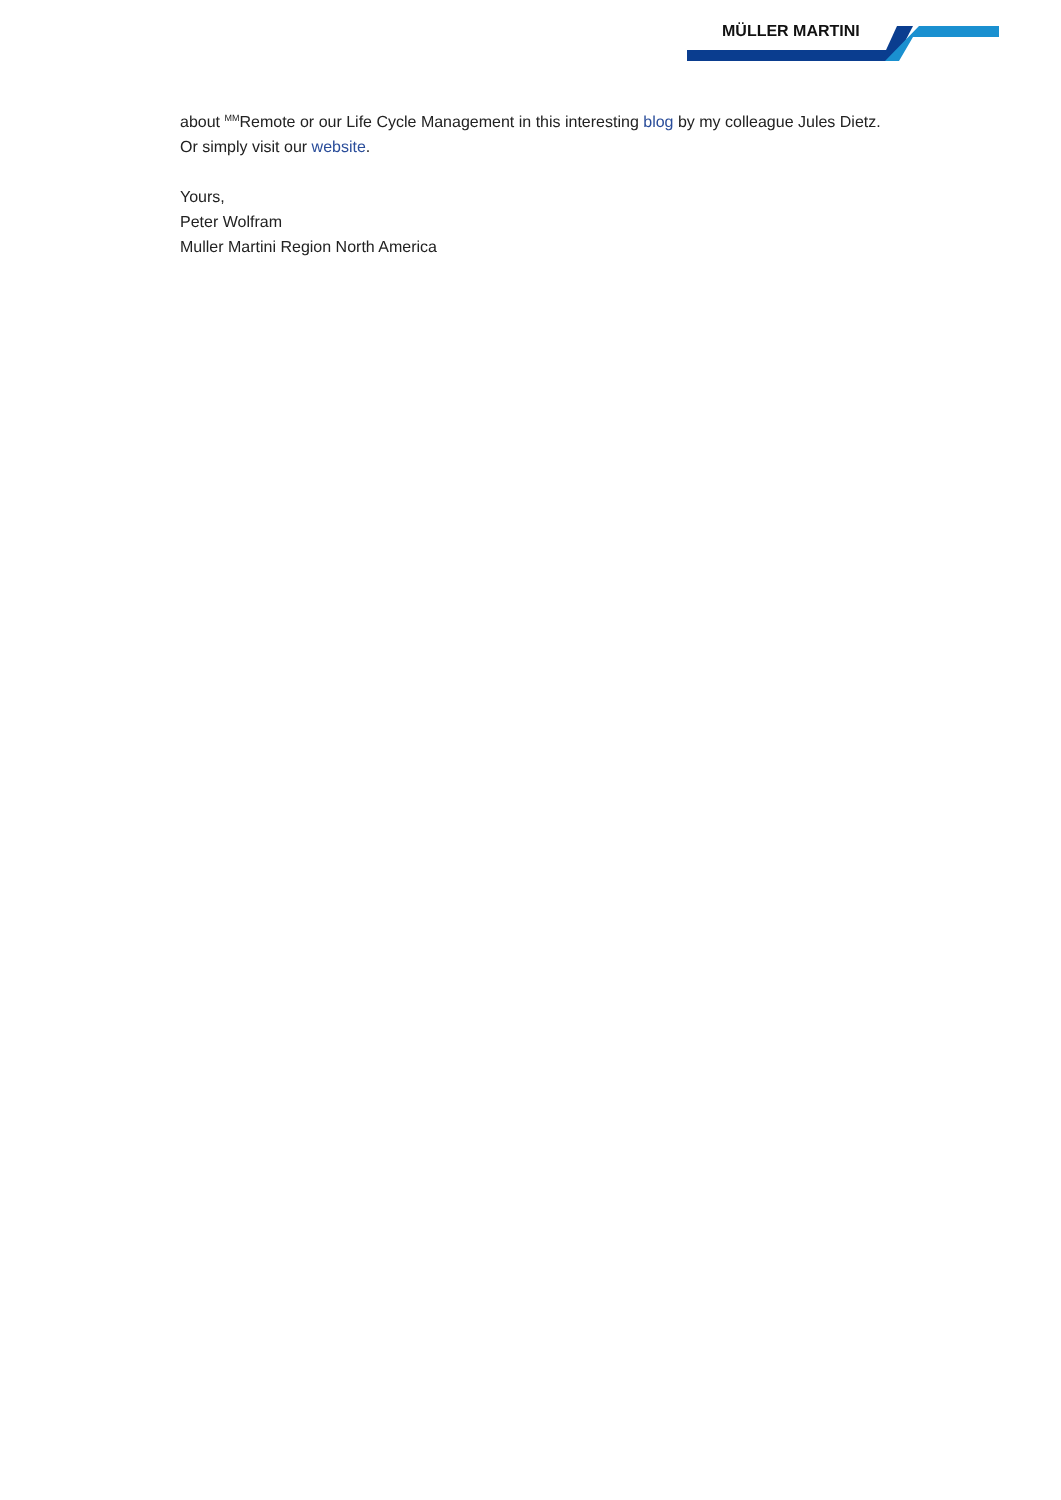MÜLLER MARTINI
about <sup>MM</sup>Remote or our Life Cycle Management in this interesting blog by my colleague Jules Dietz. Or simply visit our website.
Yours,
Peter Wolfram
Muller Martini Region North America